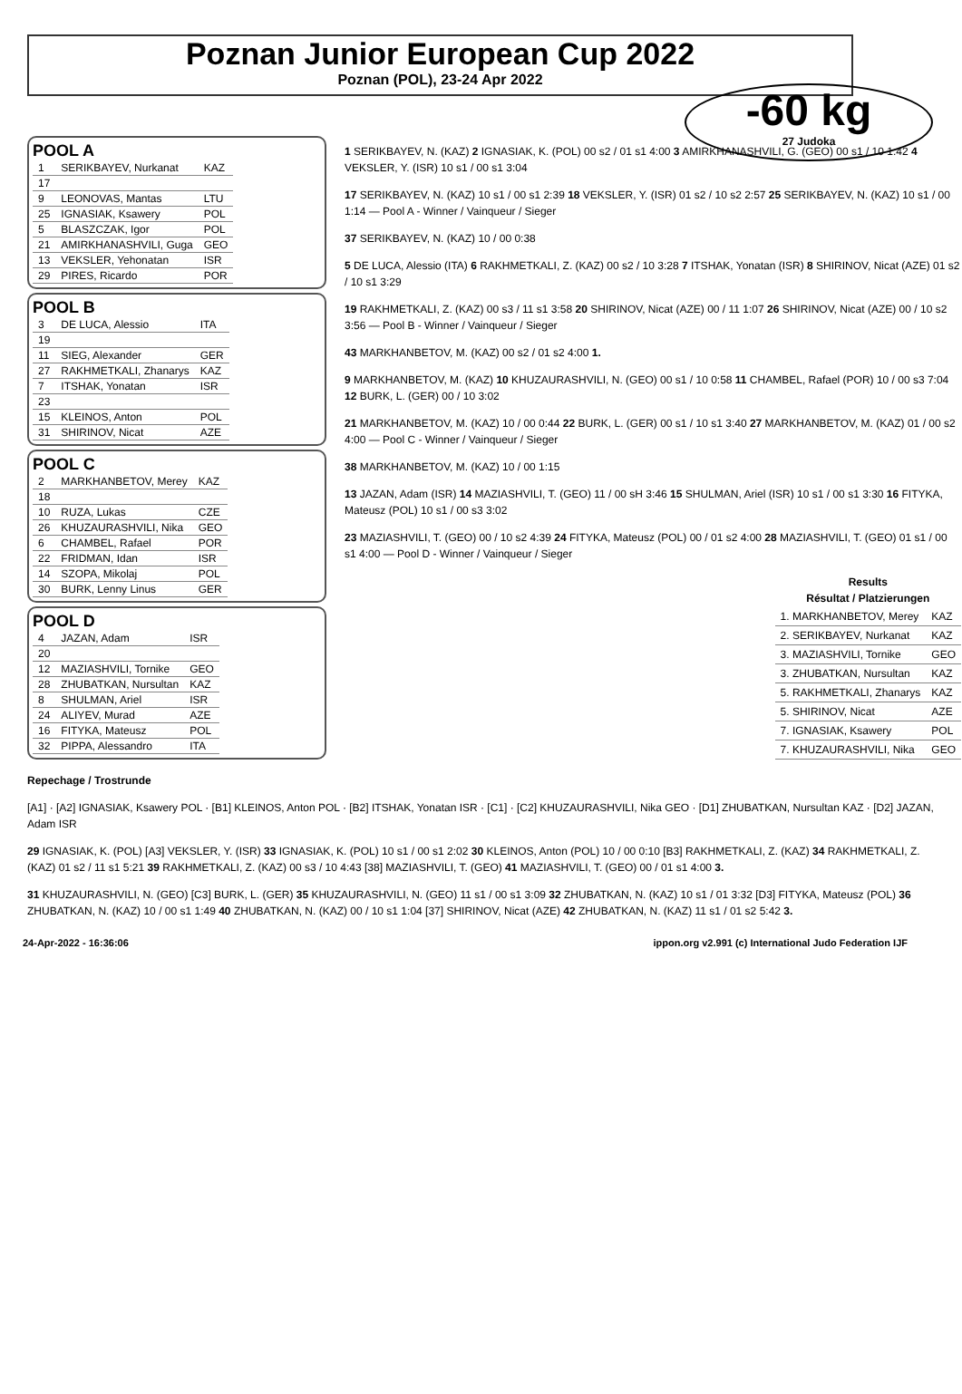Poznan Junior European Cup 2022
Poznan (POL), 23-24 Apr 2022
-60 kg
27 Judoka
POOL A
| 1 | SERIKBAYEV, Nurkanat | KAZ |
| 17 | | |
| 9 | LEONOVAS, Mantas | LTU |
| 25 | IGNASIAK, Ksawery | POL |
| 5 | BLASZCZAK, Igor | POL |
| 21 | AMIRKHANASHVILI, Guga | GEO |
| 13 | VEKSLER, Yehonatan | ISR |
| 29 | PIRES, Ricardo | POR |
POOL B
| 3 | DE LUCA, Alessio | ITA |
| 19 | | |
| 11 | SIEG, Alexander | GER |
| 27 | RAKHMETKALI, Zhanarys | KAZ |
| 7 | ITSHAK, Yonatan | ISR |
| 23 | | |
| 15 | KLEINOS, Anton | POL |
| 31 | SHIRINOV, Nicat | AZE |
POOL C
| 2 | MARKHANBETOV, Merey | KAZ |
| 18 | | |
| 10 | RUZA, Lukas | CZE |
| 26 | KHUZAURASHVILI, Nika | GEO |
| 6 | CHAMBEL, Rafael | POR |
| 22 | FRIDMAN, Idan | ISR |
| 14 | SZOPA, Mikolaj | POL |
| 30 | BURK, Lenny Linus | GER |
POOL D
| 4 | JAZAN, Adam | ISR |
| 20 | | |
| 12 | MAZIASHVILI, Tornike | GEO |
| 28 | ZHUBATKAN, Nursultan | KAZ |
| 8 | SHULMAN, Ariel | ISR |
| 24 | ALIYEV, Murad | AZE |
| 16 | FITYKA, Mateusz | POL |
| 32 | PIPPA, Alessandro | ITA |
1 SERIKBAYEV, N. (KAZ) 2 IGNASIAK, K. (POL) 00 s2 / 01 s1 4:00 3 AMIRKHANASHVILI, G. (GEO) 00 s1 / 10 1:42 4 VEKSLER, Y. (ISR) 10 s1 / 00 s1 3:04
17 SERIKBAYEV, N. (KAZ) 10 s1 / 00 s1 2:39 18 VEKSLER, Y. (ISR) 01 s2 / 10 s2 2:57 25 SERIKBAYEV, N. (KAZ) 10 s1 / 00 1:14 — Pool A - Winner / Vainqueur / Sieger
37 SERIKBAYEV, N. (KAZ) 10 / 00 0:38
5 DE LUCA, Alessio (ITA) 6 RAKHMETKALI, Z. (KAZ) 00 s2 / 10 3:28 7 ITSHAK, Yonatan (ISR) 8 SHIRINOV, Nicat (AZE) 01 s2 / 10 s1 3:29
19 RAKHMETKALI, Z. (KAZ) 00 s3 / 11 s1 3:58 20 SHIRINOV, Nicat (AZE) 00 / 11 1:07 26 SHIRINOV, Nicat (AZE) 00 / 10 s2 3:56 — Pool B - Winner / Vainqueur / Sieger
43 MARKHANBETOV, M. (KAZ) 00 s2 / 01 s2 4:00 1.
9 MARKHANBETOV, M. (KAZ) 10 KHUZAURASHVILI, N. (GEO) 00 s1 / 10 0:58 11 CHAMBEL, Rafael (POR) 10 / 00 s3 7:04 12 BURK, L. (GER) 00 / 10 3:02
21 MARKHANBETOV, M. (KAZ) 10 / 00 0:44 22 BURK, L. (GER) 00 s1 / 10 s1 3:40 27 MARKHANBETOV, M. (KAZ) 01 / 00 s2 4:00 — Pool C - Winner / Vainqueur / Sieger
38 MARKHANBETOV, M. (KAZ) 10 / 00 1:15
13 JAZAN, Adam (ISR) 14 MAZIASHVILI, T. (GEO) 11 / 00 sH 3:46 15 SHULMAN, Ariel (ISR) 10 s1 / 00 s1 3:30 16 FITYKA, Mateusz (POL) 10 s1 / 00 s3 3:02
23 MAZIASHVILI, T. (GEO) 00 / 10 s2 4:39 24 FITYKA, Mateusz (POL) 00 / 01 s2 4:00 28 MAZIASHVILI, T. (GEO) 01 s1 / 00 s1 4:00 — Pool D - Winner / Vainqueur / Sieger
| Results Résultat / Platzierungen | |
| --- | --- |
| 1. MARKHANBETOV, Merey | KAZ |
| 2. SERIKBAYEV, Nurkanat | KAZ |
| 3. MAZIASHVILI, Tornike | GEO |
| 3. ZHUBATKAN, Nursultan | KAZ |
| 5. RAKHMETKALI, Zhanarys | KAZ |
| 5. SHIRINOV, Nicat | AZE |
| 7. IGNASIAK, Ksawery | POL |
| 7. KHUZAURASHVILI, Nika | GEO |
Repechage / Trostrunde
[A1] · [A2] IGNASIAK, Ksawery POL · [B1] KLEINOS, Anton POL · [B2] ITSHAK, Yonatan ISR · [C1] · [C2] KHUZAURASHVILI, Nika GEO · [D1] ZHUBATKAN, Nursultan KAZ · [D2] JAZAN, Adam ISR
29 IGNASIAK, K. (POL) [A3] VEKSLER, Y. (ISR) 33 IGNASIAK, K. (POL) 10 s1 / 00 s1 2:02 30 KLEINOS, Anton (POL) 10 / 00 0:10 [B3] RAKHMETKALI, Z. (KAZ) 34 RAKHMETKALI, Z. (KAZ) 01 s2 / 11 s1 5:21 39 RAKHMETKALI, Z. (KAZ) 00 s3 / 10 4:43 [38] MAZIASHVILI, T. (GEO) 41 MAZIASHVILI, T. (GEO) 00 / 01 s1 4:00 3.
31 KHUZAURASHVILI, N. (GEO) [C3] BURK, L. (GER) 35 KHUZAURASHVILI, N. (GEO) 11 s1 / 00 s1 3:09 32 ZHUBATKAN, N. (KAZ) 10 s1 / 01 3:32 [D3] FITYKA, Mateusz (POL) 36 ZHUBATKAN, N. (KAZ) 10 / 00 s1 1:49 40 ZHUBATKAN, N. (KAZ) 00 / 10 s1 1:04 [37] SHIRINOV, Nicat (AZE) 42 ZHUBATKAN, N. (KAZ) 11 s1 / 01 s2 5:42 3.
24-Apr-2022 - 16:36:06 ippon.org v2.991 (c) International Judo Federation IJF